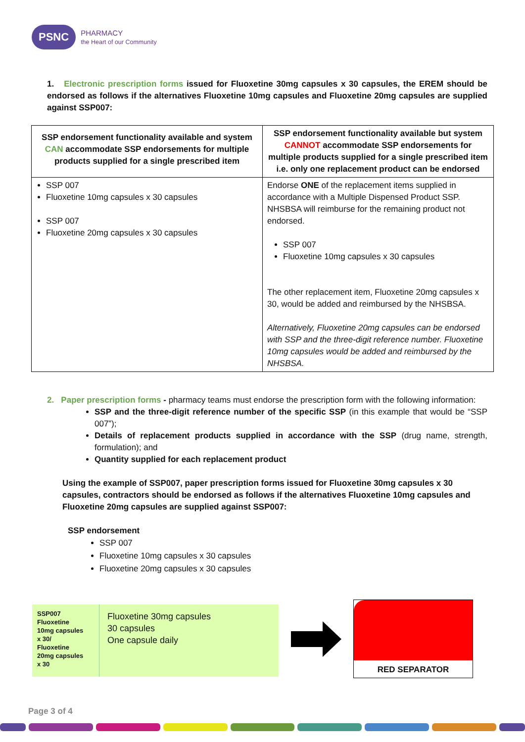PSNC PHARMACY
the Heart of our Community
1. Electronic prescription forms issued for Fluoxetine 30mg capsules x 30 capsules, the EREM should be endorsed as follows if the alternatives Fluoxetine 10mg capsules and Fluoxetine 20mg capsules are supplied against SSP007:
| SSP endorsement functionality available and system CAN accommodate SSP endorsements for multiple products supplied for a single prescribed item | SSP endorsement functionality available but system CANNOT accommodate SSP endorsements for multiple products supplied for a single prescribed item i.e. only one replacement product can be endorsed |
| --- | --- |
| SSP 007 Fluoxetine 10mg capsules x 30 capsules SSP 007 Fluoxetine 20mg capsules x 30 capsules | Endorse ONE of the replacement items supplied in accordance with a Multiple Dispensed Product SSP. NHSBSA will reimburse for the remaining product not endorsed. SSP 007 Fluoxetine 10mg capsules x 30 capsules The other replacement item, Fluoxetine 20mg capsules x 30, would be added and reimbursed by the NHSBSA. Alternatively, Fluoxetine 20mg capsules can be endorsed with SSP and the three-digit reference number. Fluoxetine 10mg capsules would be added and reimbursed by the NHSBSA. |
2. Paper prescription forms - pharmacy teams must endorse the prescription form with the following information:
SSP and the three-digit reference number of the specific SSP (in this example that would be “SSP 007”);
Details of replacement products supplied in accordance with the SSP (drug name, strength, formulation); and
Quantity supplied for each replacement product
Using the example of SSP007, paper prescription forms issued for Fluoxetine 30mg capsules x 30 capsules, contractors should be endorsed as follows if the alternatives Fluoxetine 10mg capsules and Fluoxetine 20mg capsules are supplied against SSP007:
SSP endorsement
SSP 007
Fluoxetine 10mg capsules x 30 capsules
Fluoxetine 20mg capsules x 30 capsules
SSP007
Fluoxetine
10mg capsules
x 30/
Fluoxetine
20mg capsules
x 30
Fluoxetine 30mg capsules
30 capsules
One capsule daily
RED SEPARATOR
Page 3 of 4